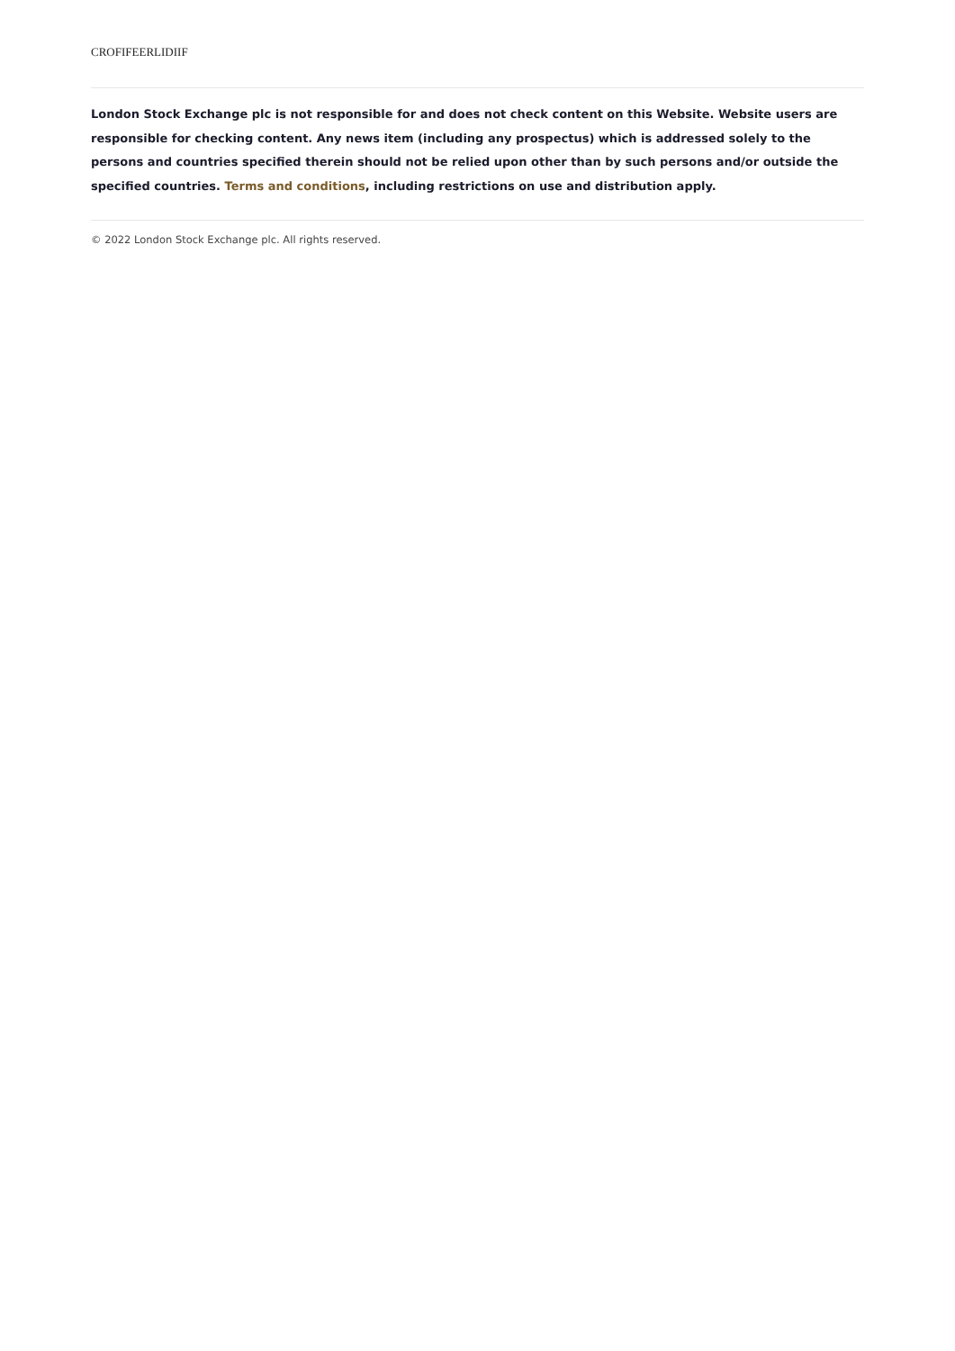CROFIFEERLIDIIF
London Stock Exchange plc is not responsible for and does not check content on this Website. Website users are responsible for checking content. Any news item (including any prospectus) which is addressed solely to the persons and countries specified therein should not be relied upon other than by such persons and/or outside the specified countries. Terms and conditions, including restrictions on use and distribution apply.
© 2022 London Stock Exchange plc. All rights reserved.